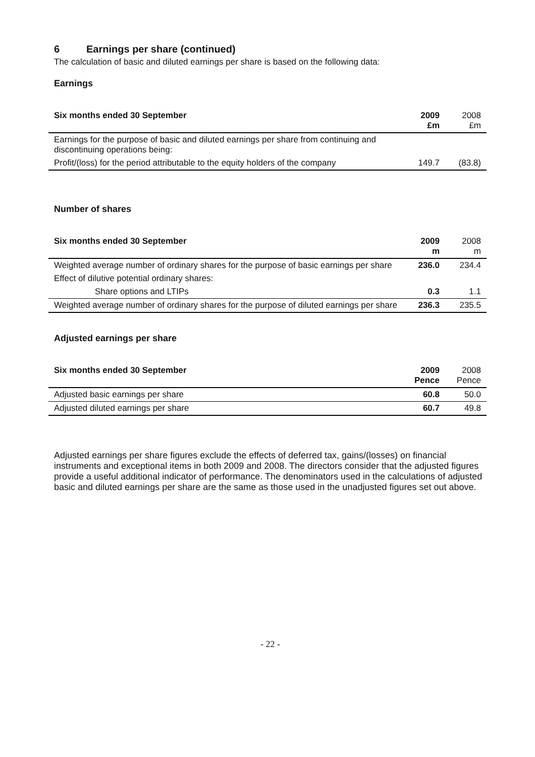6 Earnings per share (continued)
The calculation of basic and diluted earnings per share is based on the following data:
Earnings
| Six months ended 30 September | 2009 £m | 2008 £m |
| Earnings for the purpose of basic and diluted earnings per share from continuing and discontinuing operations being: | | |
| Profit/(loss) for the period attributable to the equity holders of the company | 149.7 | (83.8) |
Number of shares
| Six months ended 30 September | 2009 m | 2008 m |
| Weighted average number of ordinary shares for the purpose of basic earnings per share | 236.0 | 234.4 |
| Effect of dilutive potential ordinary shares: | | |
| Share options and LTIPs | 0.3 | 1.1 |
| Weighted average number of ordinary shares for the purpose of diluted earnings per share | 236.3 | 235.5 |
Adjusted earnings per share
| Six months ended 30 September | 2009 Pence | 2008 Pence |
| Adjusted basic earnings per share | 60.8 | 50.0 |
| Adjusted diluted earnings per share | 60.7 | 49.8 |
Adjusted earnings per share figures exclude the effects of deferred tax, gains/(losses) on financial instruments and exceptional items in both 2009 and 2008. The directors consider that the adjusted figures provide a useful additional indicator of performance. The denominators used in the calculations of adjusted basic and diluted earnings per share are the same as those used in the unadjusted figures set out above.
- 22 -